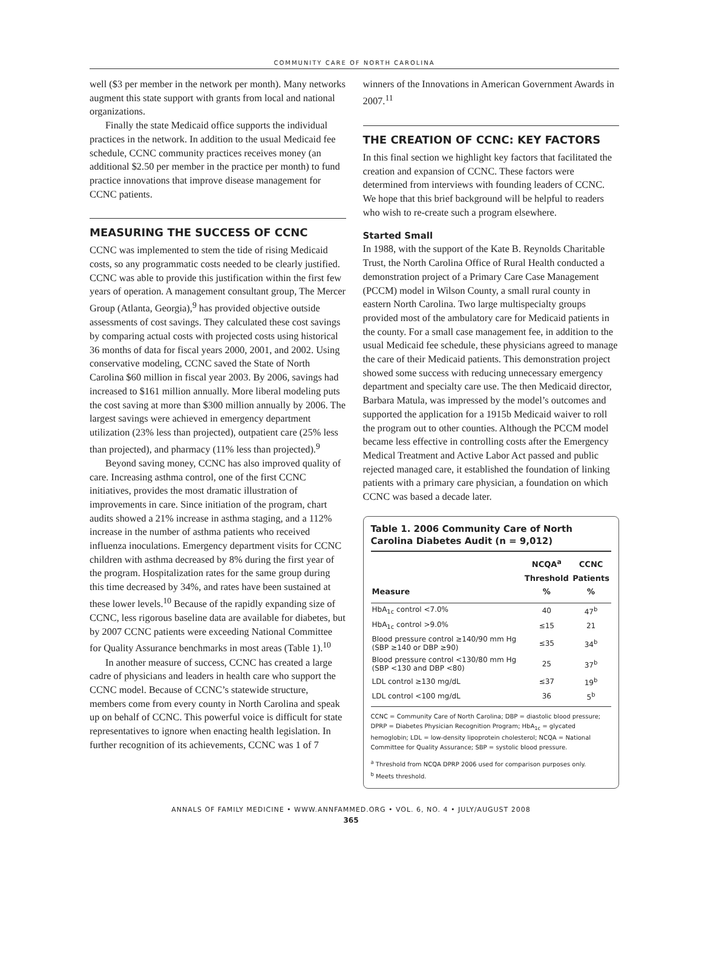COMMUNITY CARE OF NORTH CAROLINA
well ($3 per member in the network per month). Many networks augment this state support with grants from local and national organizations.
Finally the state Medicaid office supports the individual practices in the network. In addition to the usual Medicaid fee schedule, CCNC community practices receives money (an additional $2.50 per member in the practice per month) to fund practice innovations that improve disease management for CCNC patients.
MEASURING THE SUCCESS OF CCNC
CCNC was implemented to stem the tide of rising Medicaid costs, so any programmatic costs needed to be clearly justified. CCNC was able to provide this justification within the first few years of operation. A management consultant group, The Mercer Group (Atlanta, Georgia),<sup>9</sup> has provided objective outside assessments of cost savings. They calculated these cost savings by comparing actual costs with projected costs using historical 36 months of data for fiscal years 2000, 2001, and 2002. Using conservative modeling, CCNC saved the State of North Carolina $60 million in fiscal year 2003. By 2006, savings had increased to $161 million annually. More liberal modeling puts the cost saving at more than $300 million annually by 2006. The largest savings were achieved in emergency department utilization (23% less than projected), outpatient care (25% less than projected), and pharmacy (11% less than projected).<sup>9</sup>
Beyond saving money, CCNC has also improved quality of care. Increasing asthma control, one of the first CCNC initiatives, provides the most dramatic illustration of improvements in care. Since initiation of the program, chart audits showed a 21% increase in asthma staging, and a 112% increase in the number of asthma patients who received influenza inoculations. Emergency department visits for CCNC children with asthma decreased by 8% during the first year of the program. Hospitalization rates for the same group during this time decreased by 34%, and rates have been sustained at these lower levels.<sup>10</sup> Because of the rapidly expanding size of CCNC, less rigorous baseline data are available for diabetes, but by 2007 CCNC patients were exceeding National Committee for Quality Assurance benchmarks in most areas (Table 1).<sup>10</sup>
In another measure of success, CCNC has created a large cadre of physicians and leaders in health care who support the CCNC model. Because of CCNC’s statewide structure, members come from every county in North Carolina and speak up on behalf of CCNC. This powerful voice is difficult for state representatives to ignore when enacting health legislation. In further recognition of its achievements, CCNC was 1 of 7
winners of the Innovations in American Government Awards in 2007.<sup>11</sup>
THE CREATION OF CCNC: KEY FACTORS
In this final section we highlight key factors that facilitated the creation and expansion of CCNC. These factors were determined from interviews with founding leaders of CCNC. We hope that this brief background will be helpful to readers who wish to re-create such a program elsewhere.
Started Small
In 1988, with the support of the Kate B. Reynolds Charitable Trust, the North Carolina Office of Rural Health conducted a demonstration project of a Primary Care Case Management (PCCM) model in Wilson County, a small rural county in eastern North Carolina. Two large multispecialty groups provided most of the ambulatory care for Medicaid patients in the county. For a small case management fee, in addition to the usual Medicaid fee schedule, these physicians agreed to manage the care of their Medicaid patients. This demonstration project showed some success with reducing unnecessary emergency department and specialty care use. The then Medicaid director, Barbara Matula, was impressed by the model’s outcomes and supported the application for a 1915b Medicaid waiver to roll the program out to other counties. Although the PCCM model became less effective in controlling costs after the Emergency Medical Treatment and Active Labor Act passed and public rejected managed care, it established the foundation of linking patients with a primary care physician, a foundation on which CCNC was based a decade later.
Table 1. 2006 Community Care of North Carolina Diabetes Audit (n = 9,012)
| Measure | NCQA<sup>a</sup> Threshold % | CCNC Patients % |
| --- | --- | --- |
| HbA<sub>1c</sub> control <7.0% | 40 | 47<sup>b</sup> |
| HbA<sub>1c</sub> control >9.0% | ≤15 | 21 |
| Blood pressure control ≥140/90 mm Hg (SBP ≥140 or DBP ≥90) | ≤35 | 34<sup>b</sup> |
| Blood pressure control <130/80 mm Hg (SBP <130 and DBP <80) | 25 | 37<sup>b</sup> |
| LDL control ≥130 mg/dL | ≤37 | 19<sup>b</sup> |
| LDL control <100 mg/dL | 36 | 5<sup>b</sup> |
CCNC = Community Care of North Carolina; DBP = diastolic blood pressure; DPRP = Diabetes Physician Recognition Program; HbA<sub>1c</sub> = glycated hemoglobin; LDL = low-density lipoprotein cholesterol; NCQA = National Committee for Quality Assurance; SBP = systolic blood pressure.
<sup>a</sup> Threshold from NCQA DPRP 2006 used for comparison purposes only.
<sup>b</sup> Meets threshold.
ANNALS OF FAMILY MEDICINE • WWW.ANNFAMMED.ORG • VOL. 6, NO. 4 • JULY/AUGUST 2008
365